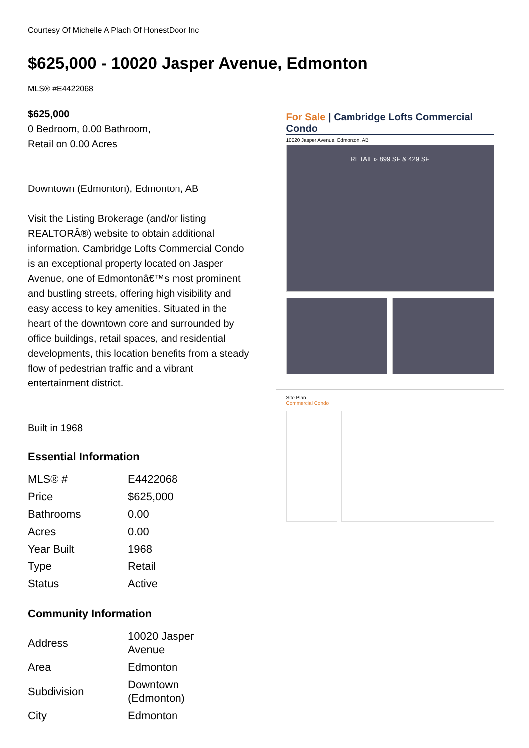Courtesy Of Michelle A Plach Of HonestDoor Inc
$625,000 - 10020 Jasper Avenue, Edmonton
MLS® #E4422068
$625,000
0 Bedroom, 0.00 Bathroom,
Retail on 0.00 Acres
Downtown (Edmonton), Edmonton, AB
Visit the Listing Brokerage (and/or listing REALTORÂ®) website to obtain additional information. Cambridge Lofts Commercial Condo is an exceptional property located on Jasper Avenue, one of Edmontonâ€™s most prominent and bustling streets, offering high visibility and easy access to key amenities. Situated in the heart of the downtown core and surrounded by office buildings, retail spaces, and residential developments, this location benefits from a steady flow of pedestrian traffic and a vibrant entertainment district.
Built in 1968
Essential Information
| MLS® # | E4422068 |
| Price | $625,000 |
| Bathrooms | 0.00 |
| Acres | 0.00 |
| Year Built | 1968 |
| Type | Retail |
| Status | Active |
Community Information
| Address | 10020 Jasper Avenue |
| Area | Edmonton |
| Subdivision | Downtown (Edmonton) |
| City | Edmonton |
For Sale | Cambridge Lofts Commercial Condo
10020 Jasper Avenue, Edmonton, AB
RETAIL ▹ 899 SF & 429 SF
Site Plan
Commercial Condo